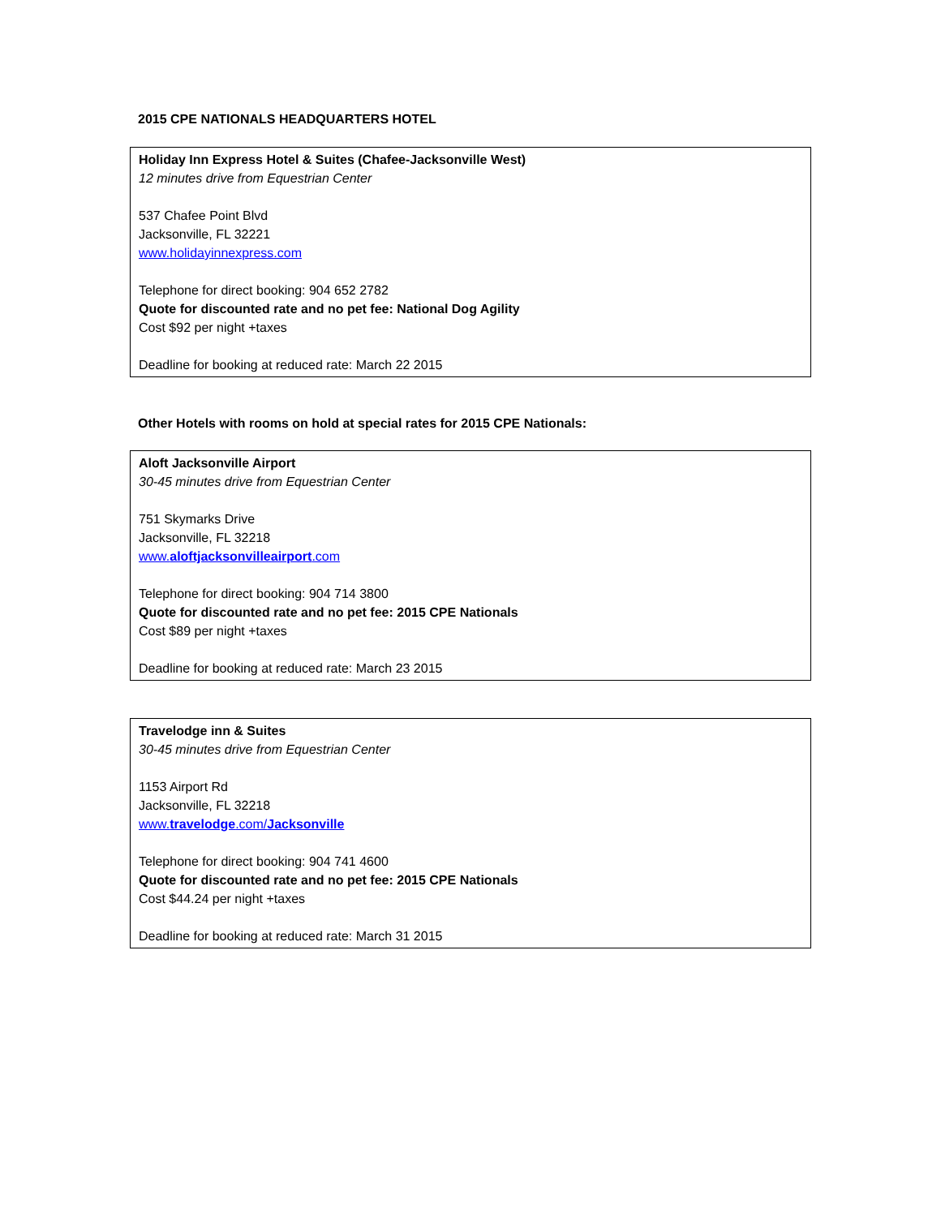2015 CPE NATIONALS HEADQUARTERS HOTEL
Holiday Inn Express Hotel & Suites (Chafee-Jacksonville West)
12 minutes drive from Equestrian Center
537 Chafee Point Blvd
Jacksonville, FL 32221
www.holidayinnexpress.com
Telephone for direct booking: 904 652 2782
Quote for discounted rate and no pet fee: National Dog Agility
Cost $92 per night +taxes
Deadline for booking at reduced rate: March 22 2015
Other Hotels with rooms on hold at special rates for 2015 CPE Nationals:
Aloft Jacksonville Airport
30-45 minutes drive from Equestrian Center
751 Skymarks Drive
Jacksonville, FL 32218
www.aloftjacksonvilleairport.com
Telephone for direct booking: 904 714 3800
Quote for discounted rate and no pet fee: 2015 CPE Nationals
Cost $89 per night +taxes
Deadline for booking at reduced rate: March 23 2015
Travelodge inn & Suites
30-45 minutes drive from Equestrian Center
1153 Airport Rd
Jacksonville, FL 32218
www.travelodge.com/Jacksonville
Telephone for direct booking: 904 741 4600
Quote for discounted rate and no pet fee: 2015 CPE Nationals
Cost $44.24 per night +taxes
Deadline for booking at reduced rate: March 31 2015